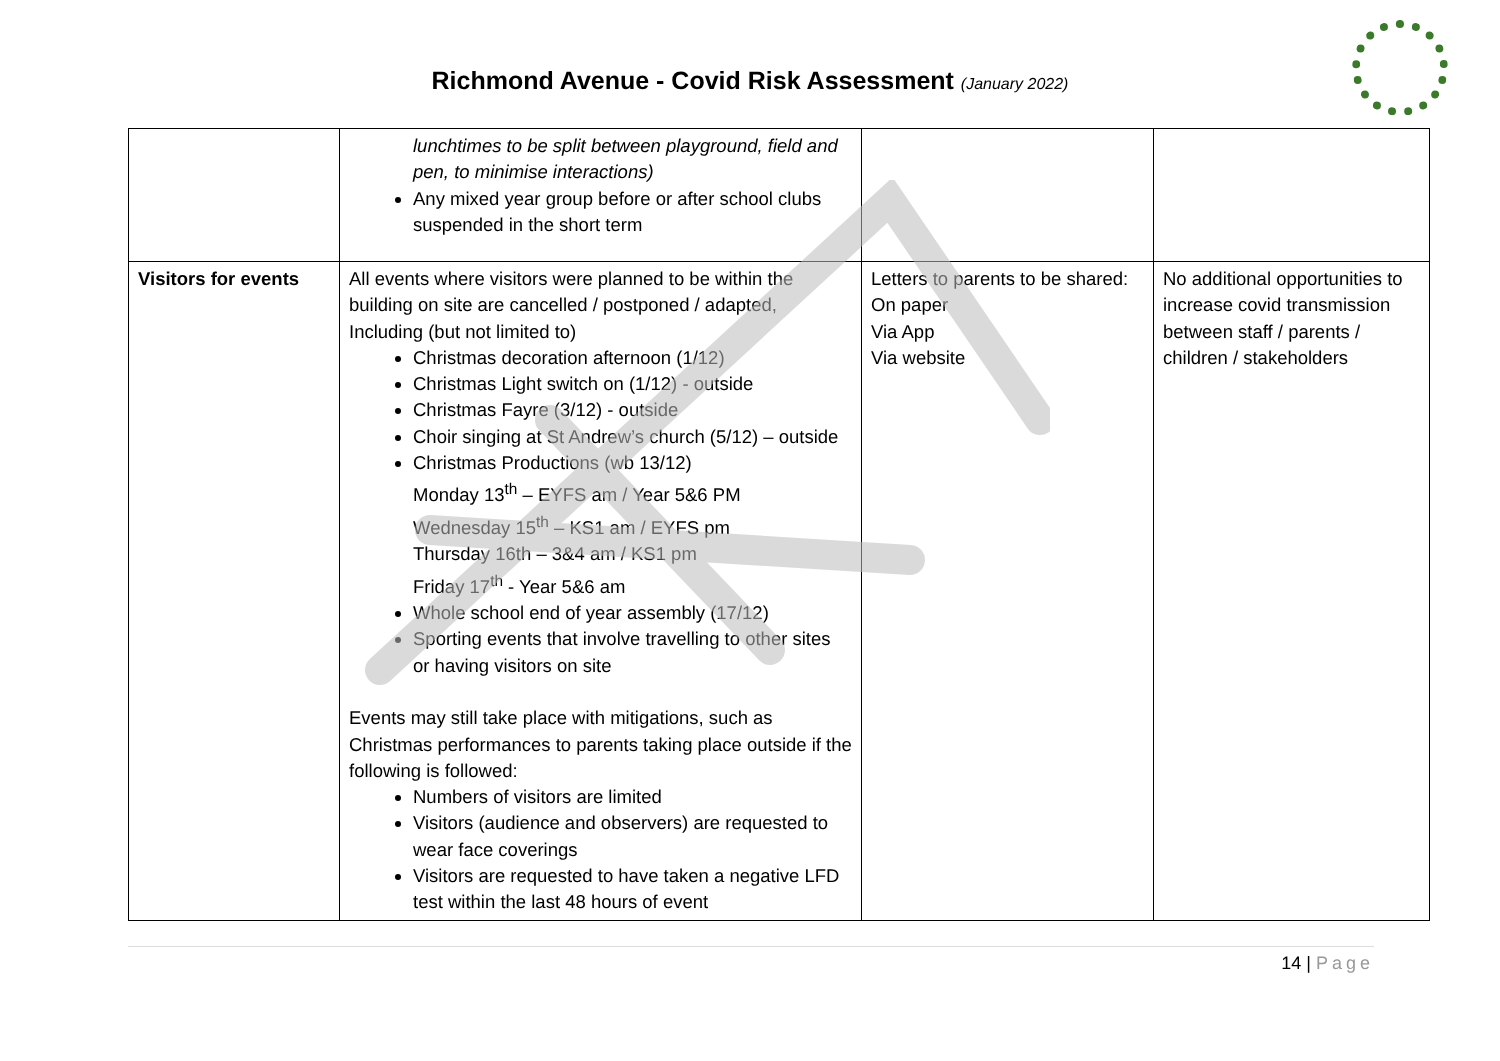Richmond Avenue - Covid Risk Assessment (January 2022)
| | lunchtimes to be split between playground, field and pen, to minimise interactions) Any mixed year group before or after school clubs suspended in the short term | | |
| Visitors for events | All events where visitors were planned to be within the building on site are cancelled / postponed / adapted, Including (but not limited to) Christmas decoration afternoon (1/12) Christmas Light switch on (1/12) - outside Christmas Fayre (3/12) - outside Choir singing at St Andrew’s church (5/12) – outside Christmas Productions (wb 13/12) Monday 13<sup>th</sup> – EYFS am / Year 5&6 PM Wednesday 15<sup>th</sup> – KS1 am / EYFS pm Thursday 16th – 3&4 am / KS1 pm Friday 17<sup>th</sup> - Year 5&6 am Whole school end of year assembly (17/12) Sporting events that involve travelling to other sites or having visitors on site Events may still take place with mitigations, such as Christmas performances to parents taking place outside if the following is followed: Numbers of visitors are limited Visitors (audience and observers) are requested to wear face coverings Visitors are requested to have taken a negative LFD test within the last 48 hours of event | Letters to parents to be shared: On paper Via App Via website | No additional opportunities to increase covid transmission between staff / parents / children / stakeholders |
14 | Page